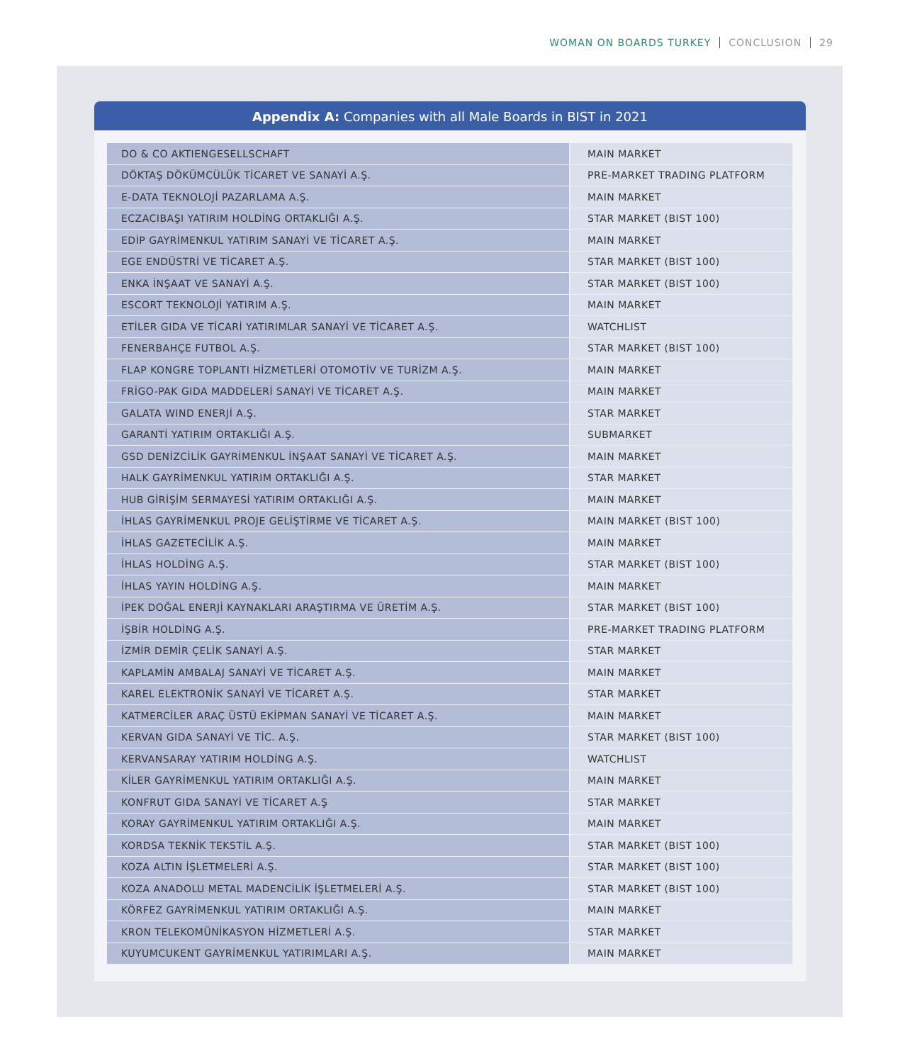WOMAN ON BOARDS TURKEY CONCLUSION 29
Appendix A: Companies with all Male Boards in BIST in 2021
| DO & CO AKTIENGESELLSCHAFT | MAIN MARKET |
| DÖKTAŞ DÖKÜMCÜLÜK TİCARET VE SANAYİ A.Ş. | PRE-MARKET TRADING PLATFORM |
| E-DATA TEKNOLOJİ PAZARLAMA A.Ş. | MAIN MARKET |
| ECZACIBAŞI YATIRIM HOLDİNG ORTAKLIĞI A.Ş. | STAR MARKET (BIST 100) |
| EDİP GAYRİMENKUL YATIRIM SANAYİ VE TİCARET A.Ş. | MAIN MARKET |
| EGE ENDÜSTRİ VE TİCARET A.Ş. | STAR MARKET (BIST 100) |
| ENKA İNŞAAT VE SANAYİ A.Ş. | STAR MARKET (BIST 100) |
| ESCORT TEKNOLOJİ YATIRIM A.Ş. | MAIN MARKET |
| ETİLER GIDA VE TİCARİ YATIRIMLAR SANAYİ VE TİCARET A.Ş. | WATCHLIST |
| FENERBAHÇE FUTBOL A.Ş. | STAR MARKET (BIST 100) |
| FLAP KONGRE TOPLANTI HİZMETLERİ OTOMOTİV VE TURİZM A.Ş. | MAIN MARKET |
| FRİGO-PAK GIDA MADDELERİ SANAYİ VE TİCARET A.Ş. | MAIN MARKET |
| GALATA WIND ENERJİ A.Ş. | STAR MARKET |
| GARANTİ YATIRIM ORTAKLIĞI A.Ş. | SUBMARKET |
| GSD DENİZCİLİK GAYRİMENKUL İNŞAAT SANAYİ VE TİCARET A.Ş. | MAIN MARKET |
| HALK GAYRİMENKUL YATIRIM ORTAKLIĞI A.Ş. | STAR MARKET |
| HUB GİRİŞİM SERMAYESİ YATIRIM ORTAKLIĞI A.Ş. | MAIN MARKET |
| İHLAS GAYRİMENKUL PROJE GELİŞTİRME VE TİCARET A.Ş. | MAIN MARKET (BIST 100) |
| İHLAS GAZETECİLİK A.Ş. | MAIN MARKET |
| İHLAS HOLDİNG A.Ş. | STAR MARKET (BIST 100) |
| İHLAS YAYIN HOLDİNG A.Ş. | MAIN MARKET |
| İPEK DOĞAL ENERJİ KAYNAKLARI ARAŞTIRMA VE ÜRETİM A.Ş. | STAR MARKET (BIST 100) |
| İŞBİR HOLDİNG A.Ş. | PRE-MARKET TRADING PLATFORM |
| İZMİR DEMİR ÇELİK SANAYİ A.Ş. | STAR MARKET |
| KAPLAMİN AMBALAJ SANAYİ VE TİCARET A.Ş. | MAIN MARKET |
| KAREL ELEKTRONİK SANAYİ VE TİCARET A.Ş. | STAR MARKET |
| KATMERCİLER ARAÇ ÜSTÜ EKİPMAN SANAYİ VE TİCARET A.Ş. | MAIN MARKET |
| KERVAN GIDA SANAYİ VE TİC. A.Ş. | STAR MARKET (BIST 100) |
| KERVANSARAY YATIRIM HOLDİNG A.Ş. | WATCHLIST |
| KİLER GAYRİMENKUL YATIRIM ORTAKLIĞI A.Ş. | MAIN MARKET |
| KONFRUT GIDA SANAYİ VE TİCARET A.Ş | STAR MARKET |
| KORAY GAYRİMENKUL YATIRIM ORTAKLIĞI A.Ş. | MAIN MARKET |
| KORDSA TEKNİK TEKSTİL A.Ş. | STAR MARKET (BIST 100) |
| KOZA ALTIN İŞLETMELERİ A.Ş. | STAR MARKET (BIST 100) |
| KOZA ANADOLU METAL MADENCİLİK İŞLETMELERİ A.Ş. | STAR MARKET (BIST 100) |
| KÖRFEZ GAYRİMENKUL YATIRIM ORTAKLIĞI A.Ş. | MAIN MARKET |
| KRON TELEKOMÜNİKASYON HİZMETLERİ A.Ş. | STAR MARKET |
| KUYUMCUKENT GAYRİMENKUL YATIRIMLARI A.Ş. | MAIN MARKET |